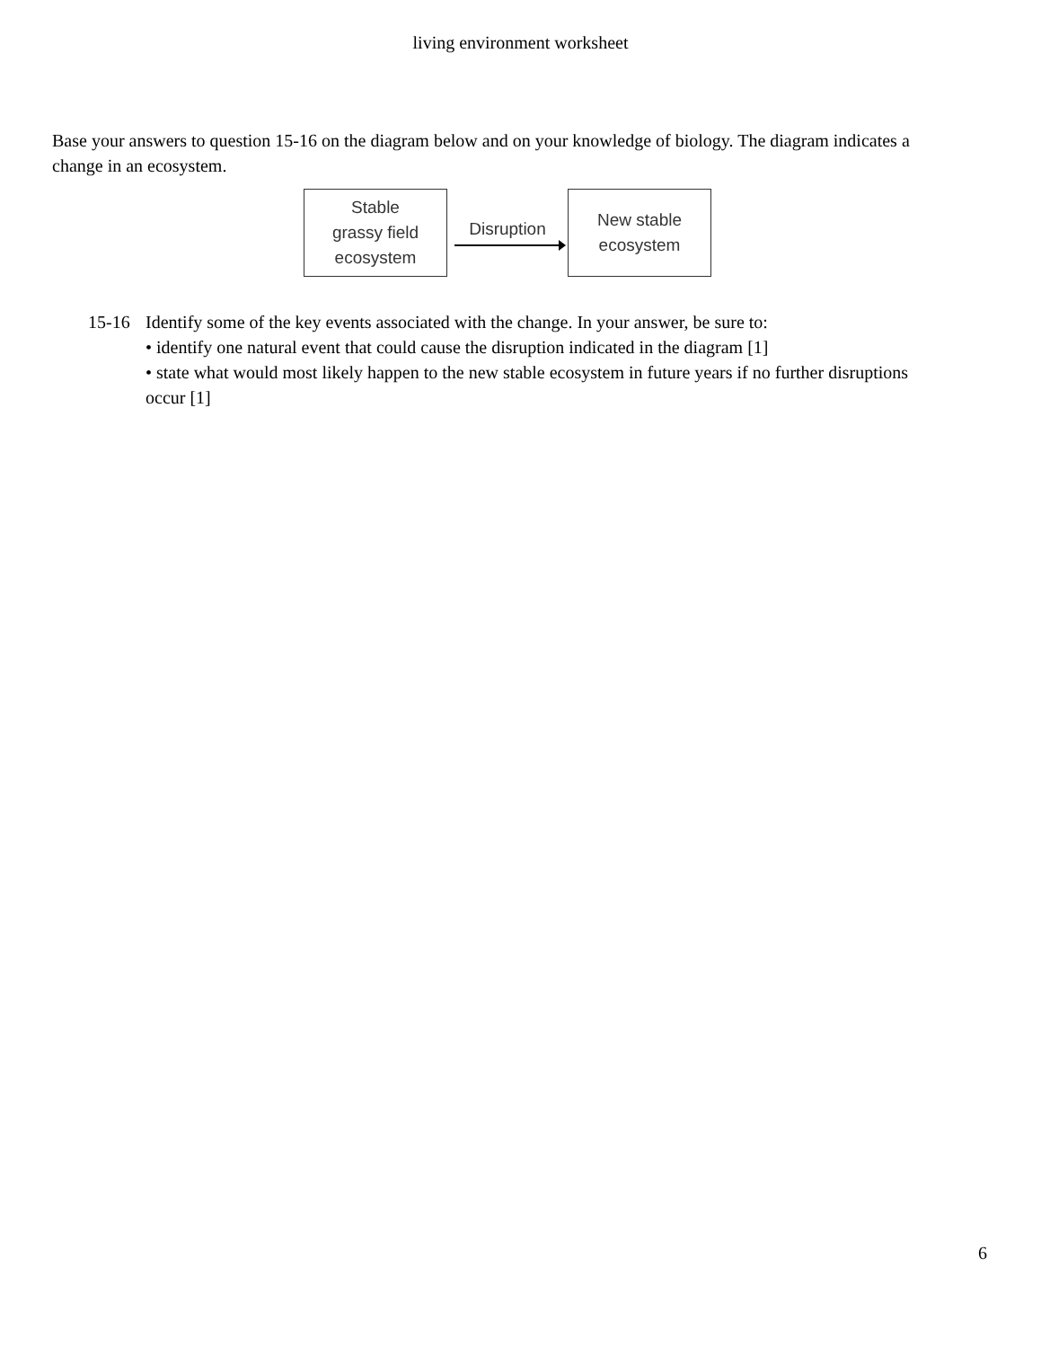living environment worksheet
Base your answers to question 15-16 on the diagram below and on your knowledge of biology. The diagram indicates a change in an ecosystem.
Stable
grassy field
ecosystem
Disruption
New stable
ecosystem
15-16 Identify some of the key events associated with the change. In your answer, be sure to:
• identify one natural event that could cause the disruption indicated in the diagram [1]
• state what would most likely happen to the new stable ecosystem in future years if no further disruptions occur [1]
6